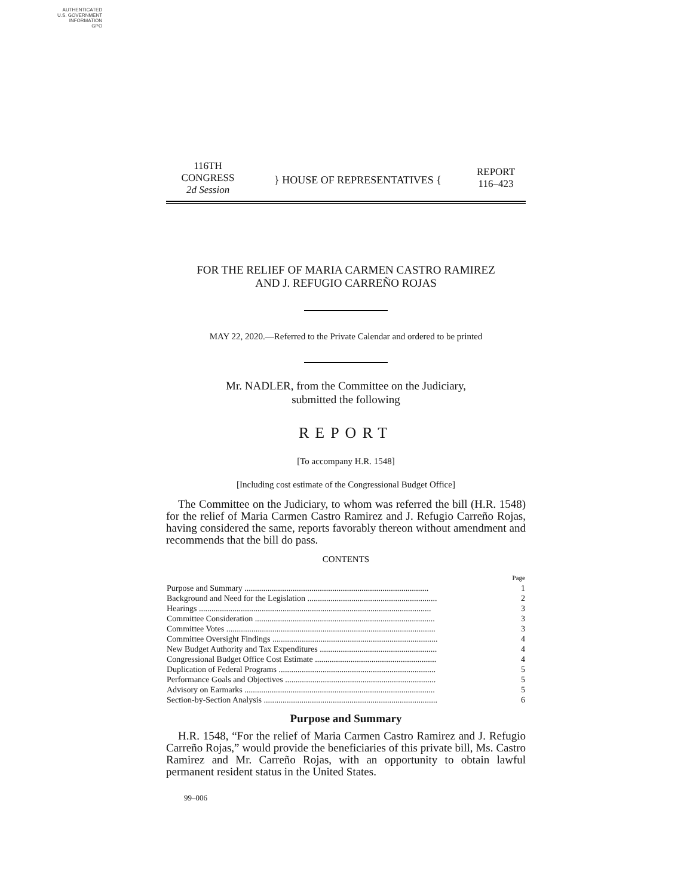AUTHENTICATED
U.S. GOVERNMENT
INFORMATION
GPO
116TH CONGRESS
2d Session
} HOUSE OF REPRESENTATIVES {
REPORT
116–423
FOR THE RELIEF OF MARIA CARMEN CASTRO RAMIREZ
AND J. REFUGIO CARREÑO ROJAS
MAY 22, 2020.—Referred to the Private Calendar and ordered to be printed
Mr. NADLER, from the Committee on the Judiciary,
submitted the following
REPORT
[To accompany H.R. 1548]
[Including cost estimate of the Congressional Budget Office]
The Committee on the Judiciary, to whom was referred the bill (H.R. 1548) for the relief of Maria Carmen Castro Ramirez and J. Refugio Carreño Rojas, having considered the same, reports favorably thereon without amendment and recommends that the bill do pass.
CONTENTS
| | Page |
| Purpose and Summary ........................................................................................ | 1 |
| Background and Need for the Legislation .............................................................. | 2 |
| Hearings ............................................................................................................... | 3 |
| Committee Consideration ...................................................................................... | 3 |
| Committee Votes .................................................................................................... | 3 |
| Committee Oversight Findings ............................................................................... | 4 |
| New Budget Authority and Tax Expenditures ........................................................ | 4 |
| Congressional Budget Office Cost Estimate .......................................................... | 4 |
| Duplication of Federal Programs ........................................................................... | 5 |
| Performance Goals and Objectives ........................................................................ | 5 |
| Advisory on Earmarks ........................................................................................... | 5 |
| Section-by-Section Analysis ................................................................................... | 6 |
Purpose and Summary
H.R. 1548, “For the relief of Maria Carmen Castro Ramirez and J. Refugio Carreño Rojas,” would provide the beneficiaries of this private bill, Ms. Castro Ramirez and Mr. Carreño Rojas, with an opportunity to obtain lawful permanent resident status in the United States.
99–006